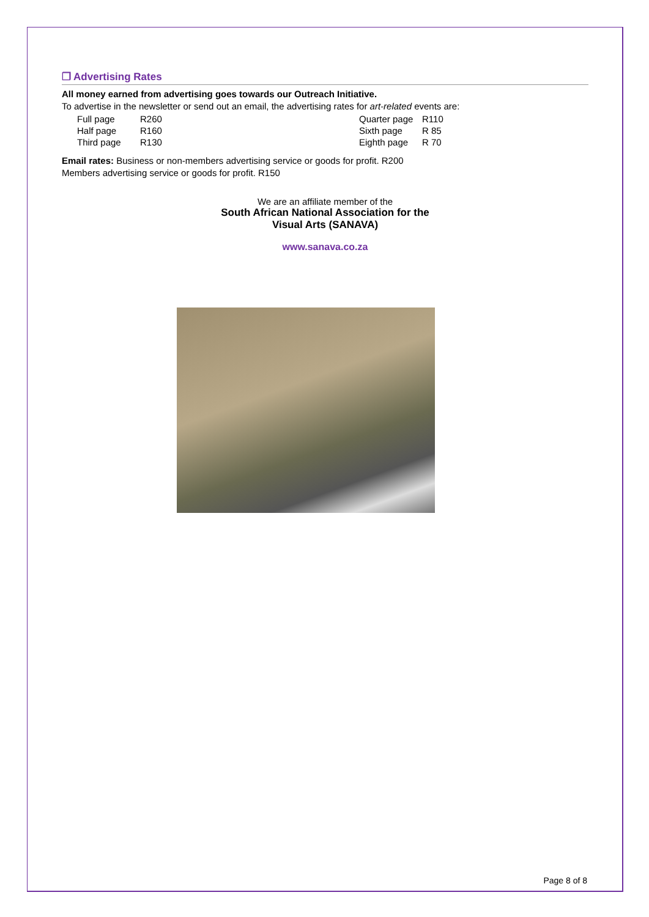❒ Advertising Rates
All money earned from advertising goes towards our Outreach Initiative.
To advertise in the newsletter or send out an email, the advertising rates for art-related events are:
| Full page | R260 | Quarter page | R110 |
| Half page | R160 | Sixth page | R 85 |
| Third page | R130 | Eighth page | R 70 |
Email rates: Business or non-members advertising service or goods for profit. R200
Members advertising service or goods for profit. R150
We are an affiliate member of the
South African National Association for the
Visual Arts (SANAVA)
www.sanava.co.za
Page 8 of 8